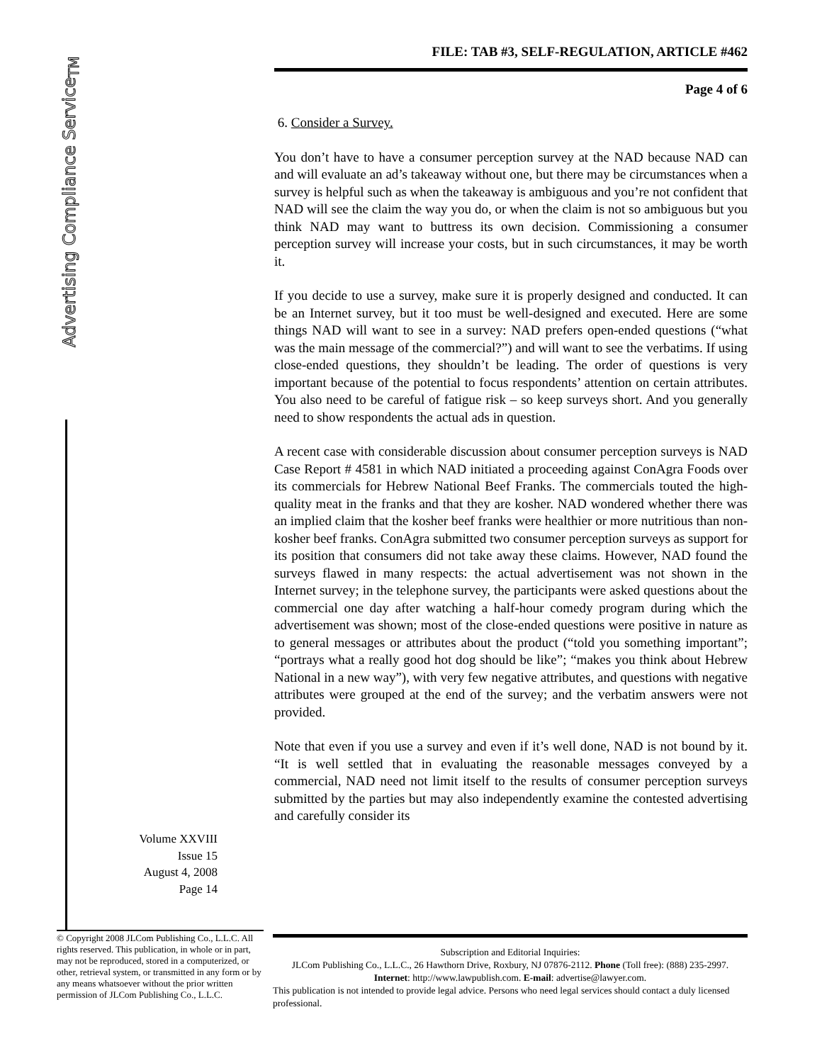Advertising Compliance Service<sub>TM</sub>
FILE: TAB #3, SELF-REGULATION, ARTICLE #462
Page 4 of 6
6. Consider a Survey.
You don’t have to have a consumer perception survey at the NAD because NAD can and will evaluate an ad’s takeaway without one, but there may be circumstances when a survey is helpful such as when the takeaway is ambiguous and you’re not confident that NAD will see the claim the way you do, or when the claim is not so ambiguous but you think NAD may want to buttress its own decision. Commissioning a consumer perception survey will increase your costs, but in such circumstances, it may be worth it.
If you decide to use a survey, make sure it is properly designed and conducted. It can be an Internet survey, but it too must be well-designed and executed. Here are some things NAD will want to see in a survey: NAD prefers open-ended questions (“what was the main message of the commercial?”) and will want to see the verbatims. If using close-ended questions, they shouldn’t be leading. The order of questions is very important because of the potential to focus respondents’ attention on certain attributes. You also need to be careful of fatigue risk – so keep surveys short. And you generally need to show respondents the actual ads in question.
A recent case with considerable discussion about consumer perception surveys is NAD Case Report # 4581 in which NAD initiated a proceeding against ConAgra Foods over its commercials for Hebrew National Beef Franks. The commercials touted the high-quality meat in the franks and that they are kosher. NAD wondered whether there was an implied claim that the kosher beef franks were healthier or more nutritious than non-kosher beef franks. ConAgra submitted two consumer perception surveys as support for its position that consumers did not take away these claims. However, NAD found the surveys flawed in many respects: the actual advertisement was not shown in the Internet survey; in the telephone survey, the participants were asked questions about the commercial one day after watching a half-hour comedy program during which the advertisement was shown; most of the close-ended questions were positive in nature as to general messages or attributes about the product (“told you something important”; “portrays what a really good hot dog should be like”; “makes you think about Hebrew National in a new way”), with very few negative attributes, and questions with negative attributes were grouped at the end of the survey; and the verbatim answers were not provided.
Note that even if you use a survey and even if it’s well done, NAD is not bound by it. “It is well settled that in evaluating the reasonable messages conveyed by a commercial, NAD need not limit itself to the results of consumer perception surveys submitted by the parties but may also independently examine the contested advertising and carefully consider its
Volume XXVIII
Issue 15
August 4, 2008
Page 14
© Copyright 2008 JLCom Publishing Co., L.L.C. All rights reserved. This publication, in whole or in part, may not be reproduced, stored in a computerized, or other, retrieval system, or transmitted in any form or by any means whatsoever without the prior written permission of JLCom Publishing Co., L.L.C.
Subscription and Editorial Inquiries:
JLCom Publishing Co., L.L.C., 26 Hawthorn Drive, Roxbury, NJ 07876-2112. Phone (Toll free): (888) 235-2997. Internet: http://www.lawpublish.com. E-mail: advertise@lawyer.com.
This publication is not intended to provide legal advice. Persons who need legal services should contact a duly licensed professional.